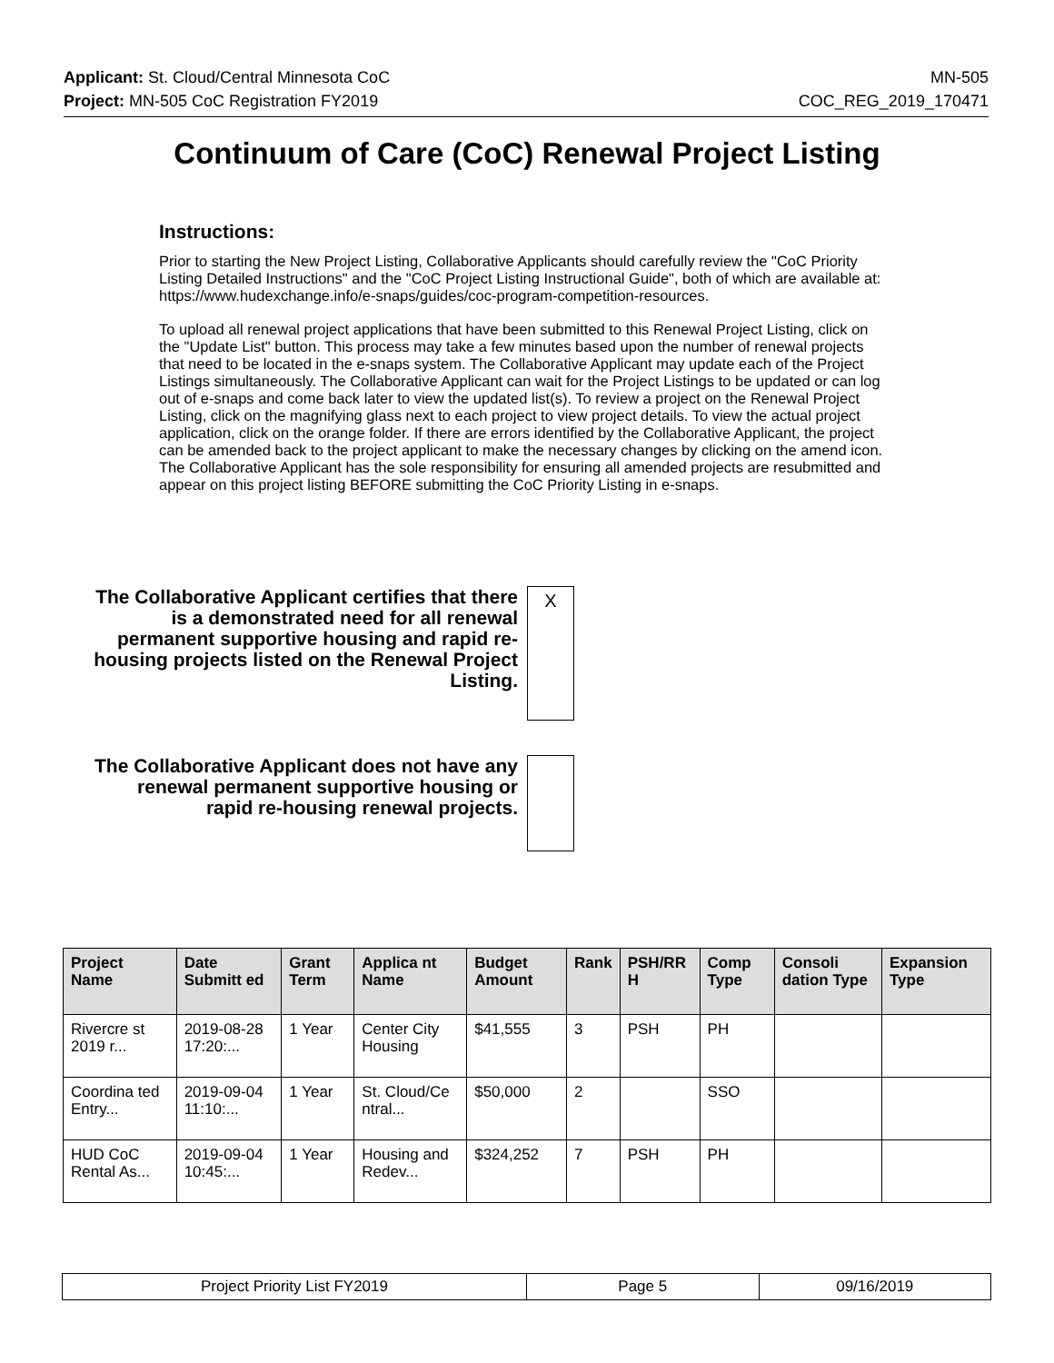Applicant: St. Cloud/Central Minnesota CoC MN-505
Project: MN-505 CoC Registration FY2019 COC_REG_2019_170471
Continuum of Care (CoC) Renewal Project Listing
Instructions:
Prior to starting the New Project Listing, Collaborative Applicants should carefully review the "CoC Priority Listing Detailed Instructions" and the "CoC Project Listing Instructional Guide", both of which are available at: https://www.hudexchange.info/e-snaps/guides/coc-program-competition-resources.
To upload all renewal project applications that have been submitted to this Renewal Project Listing, click on the "Update List" button. This process may take a few minutes based upon the number of renewal projects that need to be located in the e-snaps system. The Collaborative Applicant may update each of the Project Listings simultaneously. The Collaborative Applicant can wait for the Project Listings to be updated or can log out of e-snaps and come back later to view the updated list(s). To review a project on the Renewal Project Listing, click on the magnifying glass next to each project to view project details. To view the actual project application, click on the orange folder. If there are errors identified by the Collaborative Applicant, the project can be amended back to the project applicant to make the necessary changes by clicking on the amend icon. The Collaborative Applicant has the sole responsibility for ensuring all amended projects are resubmitted and appear on this project listing BEFORE submitting the CoC Priority Listing in e-snaps.
The Collaborative Applicant certifies that there is a demonstrated need for all renewal permanent supportive housing and rapid re-housing projects listed on the Renewal Project Listing.
X
The Collaborative Applicant does not have any renewal permanent supportive housing or rapid re-housing renewal projects.
| Project Name | Date Submitt ed | Grant Term | Applica nt Name | Budget Amount | Rank | PSH/RR H | Comp Type | Consoli dation Type | Expansion Type |
| --- | --- | --- | --- | --- | --- | --- | --- | --- | --- |
| Rivercre st 2019 r... | 2019-08-28 17:20:... | 1 Year | Center City Housing | $41,555 | 3 | PSH | PH | | |
| Coordina ted Entry... | 2019-09-04 11:10:... | 1 Year | St. Cloud/Ce ntral... | $50,000 | 2 | | SSO | | |
| HUD CoC Rental As... | 2019-09-04 10:45:... | 1 Year | Housing and Redev... | $324,252 | 7 | PSH | PH | | |
| Project Priority List FY2019 | Page 5 | 09/16/2019 |